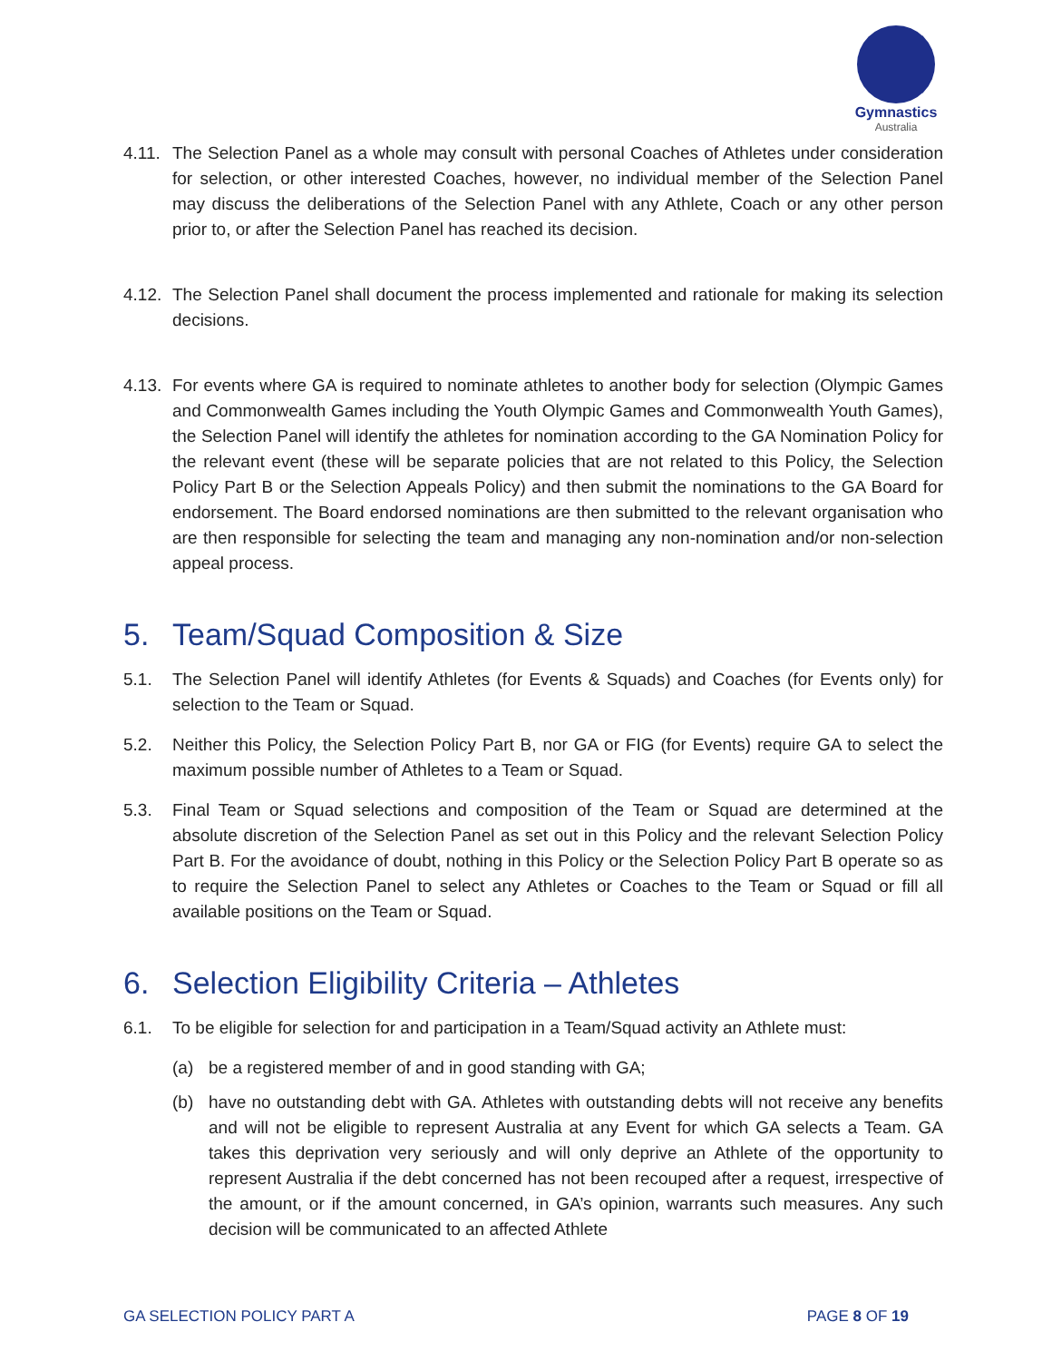Gymnastics
Australia
4.11. The Selection Panel as a whole may consult with personal Coaches of Athletes under consideration for selection, or other interested Coaches, however, no individual member of the Selection Panel may discuss the deliberations of the Selection Panel with any Athlete, Coach or any other person prior to, or after the Selection Panel has reached its decision.
4.12. The Selection Panel shall document the process implemented and rationale for making its selection decisions.
4.13. For events where GA is required to nominate athletes to another body for selection (Olympic Games and Commonwealth Games including the Youth Olympic Games and Commonwealth Youth Games), the Selection Panel will identify the athletes for nomination according to the GA Nomination Policy for the relevant event (these will be separate policies that are not related to this Policy, the Selection Policy Part B or the Selection Appeals Policy) and then submit the nominations to the GA Board for endorsement. The Board endorsed nominations are then submitted to the relevant organisation who are then responsible for selecting the team and managing any non-nomination and/or non-selection appeal process.
5. Team/Squad Composition & Size
5.1. The Selection Panel will identify Athletes (for Events & Squads) and Coaches (for Events only) for selection to the Team or Squad.
5.2. Neither this Policy, the Selection Policy Part B, nor GA or FIG (for Events) require GA to select the maximum possible number of Athletes to a Team or Squad.
5.3. Final Team or Squad selections and composition of the Team or Squad are determined at the absolute discretion of the Selection Panel as set out in this Policy and the relevant Selection Policy Part B. For the avoidance of doubt, nothing in this Policy or the Selection Policy Part B operate so as to require the Selection Panel to select any Athletes or Coaches to the Team or Squad or fill all available positions on the Team or Squad.
6. Selection Eligibility Criteria – Athletes
6.1. To be eligible for selection for and participation in a Team/Squad activity an Athlete must:
(a) be a registered member of and in good standing with GA;
(b) have no outstanding debt with GA. Athletes with outstanding debts will not receive any benefits and will not be eligible to represent Australia at any Event for which GA selects a Team. GA takes this deprivation very seriously and will only deprive an Athlete of the opportunity to represent Australia if the debt concerned has not been recouped after a request, irrespective of the amount, or if the amount concerned, in GA’s opinion, warrants such measures. Any such decision will be communicated to an affected Athlete
GA SELECTION POLICY PART A PAGE 8 OF 19